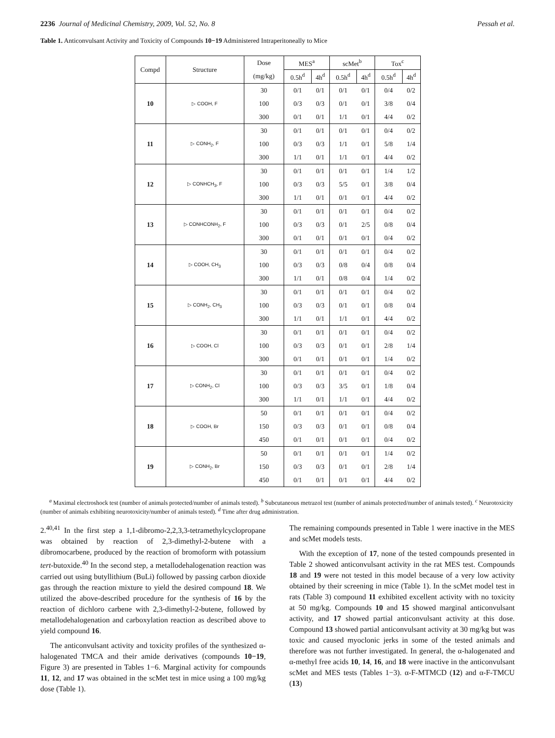2236 Journal of Medicinal Chemistry, 2009, Vol. 52, No. 8 Pessah et al.
Table 1. Anticonvulsant Activity and Toxicity of Compounds 10−19 Administered Intraperitoneally to Mice
| Compd | Structure | Dose | MES<sup>a</sup> | | scMet<sup>b</sup> | | Tox<sup>c</sup> | |
| --- | --- | --- | --- | --- | --- | --- | --- | --- |
| | | (mg/kg) | 0.5h<sup>d</sup> | 4h<sup>d</sup> | 0.5h<sup>d</sup> | 4h<sup>d</sup> | 0.5h<sup>d</sup> | 4h<sup>d</sup> |
| 10 | ▷ COOH, F | 30 | 0/1 | 0/1 | 0/1 | 0/1 | 0/4 | 0/2 |
| | | 100 | 0/3 | 0/3 | 0/1 | 0/1 | 3/8 | 0/4 |
| | | 300 | 0/1 | 0/1 | 1/1 | 0/1 | 4/4 | 0/2 |
| 11 | ▷ CONH<sub>2</sub>, F | 30 | 0/1 | 0/1 | 0/1 | 0/1 | 0/4 | 0/2 |
| | | 100 | 0/3 | 0/3 | 1/1 | 0/1 | 5/8 | 1/4 |
| | | 300 | 1/1 | 0/1 | 1/1 | 0/1 | 4/4 | 0/2 |
| 12 | ▷ CONHCH<sub>3</sub>, F | 30 | 0/1 | 0/1 | 0/1 | 0/1 | 1/4 | 1/2 |
| | | 100 | 0/3 | 0/3 | 5/5 | 0/1 | 3/8 | 0/4 |
| | | 300 | 1/1 | 0/1 | 0/1 | 0/1 | 4/4 | 0/2 |
| 13 | ▷ CONHCONH<sub>2</sub>, F | 30 | 0/1 | 0/1 | 0/1 | 0/1 | 0/4 | 0/2 |
| | | 100 | 0/3 | 0/3 | 0/1 | 2/5 | 0/8 | 0/4 |
| | | 300 | 0/1 | 0/1 | 0/1 | 0/1 | 0/4 | 0/2 |
| 14 | ▷ COOH, CH<sub>3</sub> | 30 | 0/1 | 0/1 | 0/1 | 0/1 | 0/4 | 0/2 |
| | | 100 | 0/3 | 0/3 | 0/8 | 0/4 | 0/8 | 0/4 |
| | | 300 | 1/1 | 0/1 | 0/8 | 0/4 | 1/4 | 0/2 |
| 15 | ▷ CONH<sub>2</sub>, CH<sub>3</sub> | 30 | 0/1 | 0/1 | 0/1 | 0/1 | 0/4 | 0/2 |
| | | 100 | 0/3 | 0/3 | 0/1 | 0/1 | 0/8 | 0/4 |
| | | 300 | 1/1 | 0/1 | 1/1 | 0/1 | 4/4 | 0/2 |
| 16 | ▷ COOH, Cl | 30 | 0/1 | 0/1 | 0/1 | 0/1 | 0/4 | 0/2 |
| | | 100 | 0/3 | 0/3 | 0/1 | 0/1 | 2/8 | 1/4 |
| | | 300 | 0/1 | 0/1 | 0/1 | 0/1 | 1/4 | 0/2 |
| 17 | ▷ CONH<sub>2</sub>, Cl | 30 | 0/1 | 0/1 | 0/1 | 0/1 | 0/4 | 0/2 |
| | | 100 | 0/3 | 0/3 | 3/5 | 0/1 | 1/8 | 0/4 |
| | | 300 | 1/1 | 0/1 | 1/1 | 0/1 | 4/4 | 0/2 |
| 18 | ▷ COOH, Br | 50 | 0/1 | 0/1 | 0/1 | 0/1 | 0/4 | 0/2 |
| | | 150 | 0/3 | 0/3 | 0/1 | 0/1 | 0/8 | 0/4 |
| | | 450 | 0/1 | 0/1 | 0/1 | 0/1 | 0/4 | 0/2 |
| 19 | ▷ CONH<sub>2</sub>, Br | 50 | 0/1 | 0/1 | 0/1 | 0/1 | 1/4 | 0/2 |
| | | 150 | 0/3 | 0/3 | 0/1 | 0/1 | 2/8 | 1/4 |
| | | 450 | 0/1 | 0/1 | 0/1 | 0/1 | 4/4 | 0/2 |
<sup>a</sup> Maximal electroshock test (number of animals protected/number of animals tested). <sup>b</sup> Subcutaneous metrazol test (number of animals protected/number of animals tested). <sup>c</sup> Neurotoxicity (number of animals exhibiting neurotoxicity/number of animals tested). <sup>d</sup> Time after drug administration.
2.<sup>40,41</sup> In the first step a 1,1-dibromo-2,2,3,3-tetramethylcyclopropane was obtained by reaction of 2,3-dimethyl-2-butene with a dibromocarbene, produced by the reaction of bromoform with potassium tert-butoxide.<sup>40</sup> In the second step, a metallodehalogenation reaction was carried out using butyllithium (BuLi) followed by passing carbon dioxide gas through the reaction mixture to yield the desired compound 18. We utilized the above-described procedure for the synthesis of 16 by the reaction of dichloro carbene with 2,3-dimethyl-2-butene, followed by metallodehalogenation and carboxylation reaction as described above to yield compound 16.
The anticonvulsant activity and toxicity profiles of the synthesized α-halogenated TMCA and their amide derivatives (compounds 10−19, Figure 3) are presented in Tables 1−6. Marginal activity for compounds 11, 12, and 17 was obtained in the scMet test in mice using a 100 mg/kg dose (Table 1).
The remaining compounds presented in Table 1 were inactive in the MES and scMet models tests.
With the exception of 17, none of the tested compounds presented in Table 2 showed anticonvulsant activity in the rat MES test. Compounds 18 and 19 were not tested in this model because of a very low activity obtained by their screening in mice (Table 1). In the scMet model test in rats (Table 3) compound 11 exhibited excellent activity with no toxicity at 50 mg/kg. Compounds 10 and 15 showed marginal anticonvulsant activity, and 17 showed partial anticonvulsant activity at this dose. Compound 13 showed partial anticonvulsant activity at 30 mg/kg but was toxic and caused myoclonic jerks in some of the tested animals and therefore was not further investigated. In general, the α-halogenated and α-methyl free acids 10, 14, 16, and 18 were inactive in the anticonvulsant scMet and MES tests (Tables 1−3). α-F-MTMCD (12) and α-F-TMCU (13)